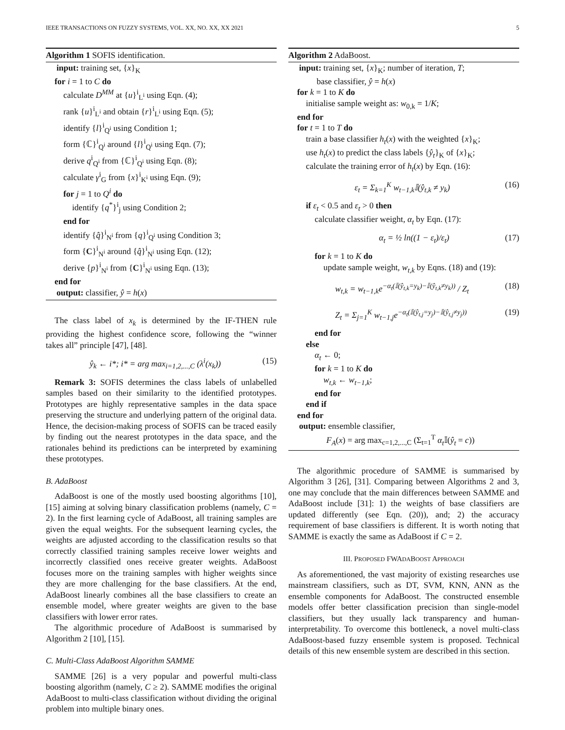IEEE TRANSACTIONS ON FUZZY SYSTEMS, VOL. XX, NO. XX, XX 2021 5
Algorithm 1 SOFIS identification.
input: training set, {x}<sub>K</sub>
for i = 1 to C do
calculate D<sup>MM</sup> at {u}<sup>i</sup><sub>L<sup>i</sup></sub> using Eqn. (4);
rank {u}<sup>i</sup><sub>L<sup>i</sup></sub> and obtain {r}<sup>i</sup><sub>L<sup>i</sup></sub> using Eqn. (5);
identify {l}<sup>i</sup><sub>Q<sup>i</sup></sub> using Condition 1;
form {ℂ}<sup>i</sup><sub>Q<sup>i</sup></sub> around {l}<sup>i</sup><sub>Q<sup>i</sup></sub> using Eqn. (7);
derive q<sup>i</sup><sub>Q<sup>i</sup></sub> from {ℂ}<sup>i</sup><sub>Q<sup>i</sup></sub> using Eqn. (8);
calculate γ<sup>i</sup><sub>G</sub> from {x}<sup>i</sup><sub>K<sup>i</sup></sub> using Eqn. (9);
for j = 1 to Q<sup>i</sup> do
identify {q<sup>*</sup>}<sup>i</sup><sub>j</sub> using Condition 2;
end for
identify {q̂}<sup>i</sup><sub>N<sup>i</sup></sub> from {q}<sup>i</sup><sub>Q<sup>i</sup></sub> using Condition 3;
form {C}<sup>i</sup><sub>N<sup>i</sup></sub> around {q̂}<sup>i</sup><sub>N<sup>i</sup></sub> using Eqn. (12);
derive {p}<sup>i</sup><sub>N<sup>i</sup></sub> from {C}<sup>i</sup><sub>N<sup>i</sup></sub> using Eqn. (13);
end for
output: classifier, ŷ = h(x)
The class label of x<sub>k</sub> is determined by the IF-THEN rule providing the highest confidence score, following the “winner takes all” principle [47], [48].
ŷ<sub>k</sub> ← i*; i* = arg max<sub>i=1,2,...,C</sub> (λ<sup>i</sup>(x<sub>k</sub>)) (15)
Remark 3: SOFIS determines the class labels of unlabelled samples based on their similarity to the identified prototypes. Prototypes are highly representative samples in the data space preserving the structure and underlying pattern of the original data. Hence, the decision-making process of SOFIS can be traced easily by finding out the nearest prototypes in the data space, and the rationales behind its predictions can be interpreted by examining these prototypes.
B. AdaBoost
AdaBoost is one of the mostly used boosting algorithms [10], [15] aiming at solving binary classification problems (namely, C = 2). In the first learning cycle of AdaBoost, all training samples are given the equal weights. For the subsequent learning cycles, the weights are adjusted according to the classification results so that correctly classified training samples receive lower weights and incorrectly classified ones receive greater weights. AdaBoost focuses more on the training samples with higher weights since they are more challenging for the base classifiers. At the end, AdaBoost linearly combines all the base classifiers to create an ensemble model, where greater weights are given to the base classifiers with lower error rates.
The algorithmic procedure of AdaBoost is summarised by Algorithm 2 [10], [15].
C. Multi-Class AdaBoost Algorithm SAMME
SAMME [26] is a very popular and powerful multi-class boosting algorithm (namely, C ≥ 2). SAMME modifies the original AdaBoost to multi-class classification without dividing the original problem into multiple binary ones.
Algorithm 2 AdaBoost.
input: training set, {x}<sub>K</sub>; number of iteration, T;
base classifier, ŷ = h(x)
for k = 1 to K do
initialise sample weight as: w<sub>0,k</sub> = 1/K;
end for
for t = 1 to T do
train a base classifier h<sub>t</sub>(x) with the weighted {x}<sub>K</sub>;
use h<sub>t</sub>(x) to predict the class labels {ŷ<sub>t</sub>}<sub>K</sub> of {x}<sub>K</sub>;
calculate the training error of h<sub>t</sub>(x) by Eqn. (16):
ε<sub>t</sub> = Σ<sub>k=1</sub><sup>K</sup> w<sub>t−1,k</sub>𝕀(ŷ<sub>t,k</sub> ≠ y<sub>k</sub>) (16)
if ε<sub>t</sub> < 0.5 and ε<sub>t</sub> > 0 then
calculate classifier weight, α<sub>t</sub> by Eqn. (17):
α<sub>t</sub> = ½ ln((1 − ε<sub>t</sub>)/ε<sub>t</sub>) (17)
for k = 1 to K do
update sample weight, w<sub>t,k</sub> by Eqns. (18) and (19):
w<sub>t,k</sub> = w<sub>t−1,k</sub>e<sup>−α<sub>t</sub>(𝕀(ŷ<sub>t,k</sub>=y<sub>k</sub>)−𝕀(ŷ<sub>t,k</sub>≠y<sub>k</sub>))</sup> / Z<sub>t</sub> (18)
Z<sub>t</sub> = Σ<sub>j=1</sub><sup>K</sup> w<sub>t−1,j</sub>e<sup>−α<sub>t</sub>(𝕀(ŷ<sub>t,j</sub>=y<sub>j</sub>)−𝕀(ŷ<sub>t,j</sub>≠y<sub>j</sub>))</sup> (19)
end for
else
α<sub>t</sub> ← 0;
for k = 1 to K do
w<sub>t,k</sub> ← w<sub>t−1,k</sub>;
end for
end if
end for
output: ensemble classifier,
F<sub>A</sub>(x) = arg max<sub>c=1,2,...,C</sub> (Σ<sub>t=1</sub><sup>T</sup> α<sub>t</sub> 𝕀(ŷ<sub>t</sub> = c))
The algorithmic procedure of SAMME is summarised by Algorithm 3 [26], [31]. Comparing between Algorithms 2 and 3, one may conclude that the main differences between SAMME and AdaBoost include [31]: 1) the weights of base classifiers are updated differently (see Eqn. (20)), and; 2) the accuracy requirement of base classifiers is different. It is worth noting that SAMME is exactly the same as AdaBoost if C = 2.
III. PROPOSED FWADABOOST APPROACH
As aforementioned, the vast majority of existing researches use mainstream classifiers, such as DT, SVM, KNN, ANN as the ensemble components for AdaBoost. The constructed ensemble models offer better classification precision than single-model classifiers, but they usually lack transparency and human-interpretability. To overcome this bottleneck, a novel multi-class AdaBoost-based fuzzy ensemble system is proposed. Technical details of this new ensemble system are described in this section.